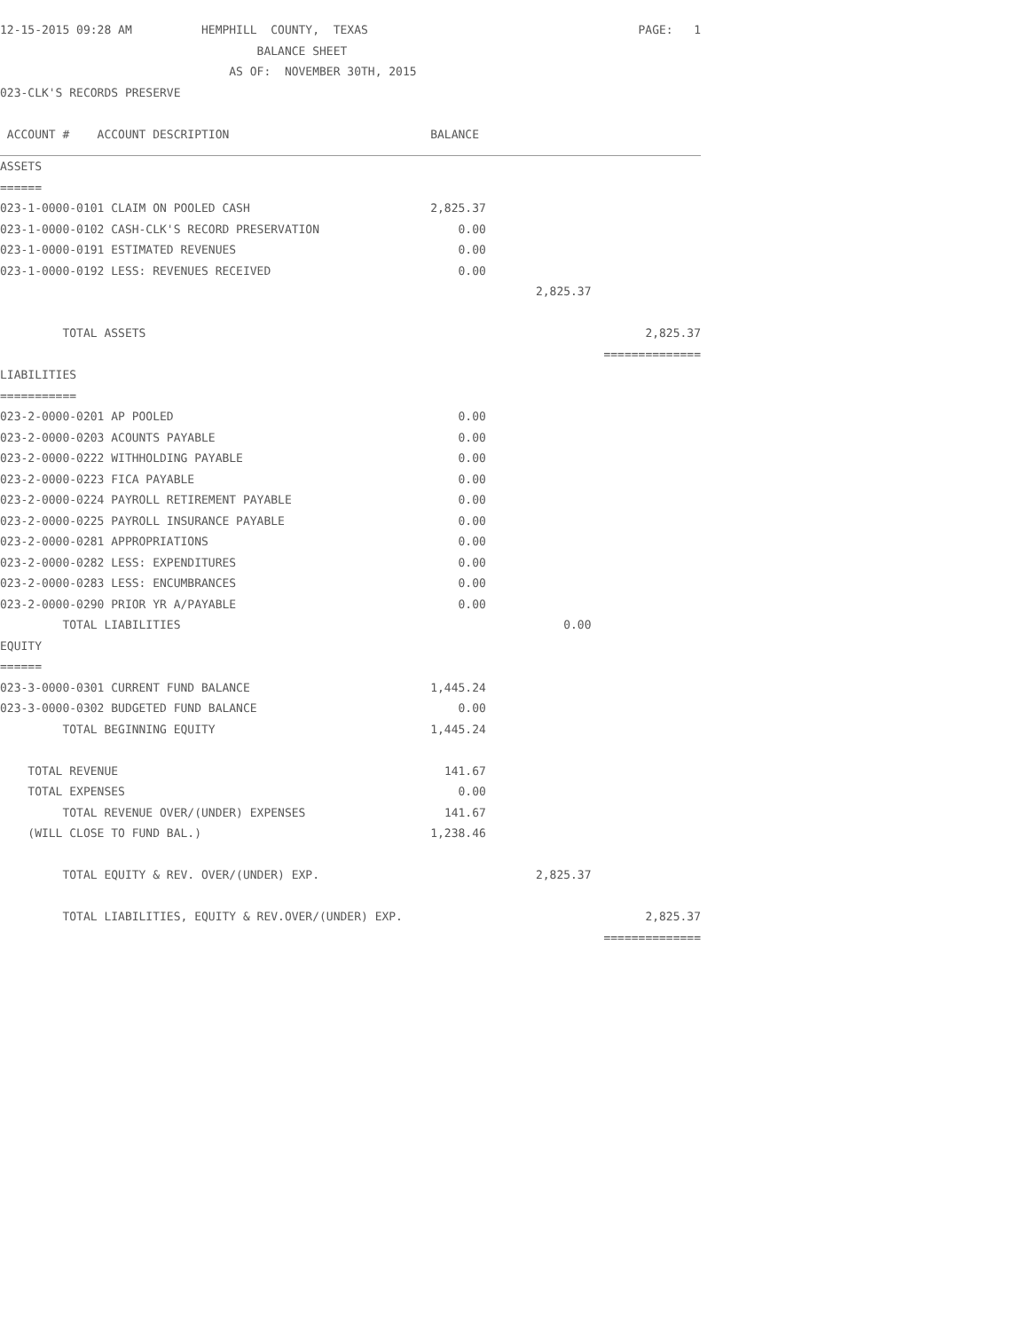| 12-15-2015 09:28 AM HEMPHILL COUNTY, TEXAS | | | PAGE: 1 |
| BALANCE SHEET | | | |
| AS OF: NOVEMBER 30TH, 2015 | | | |
| 023-CLK'S RECORDS PRESERVE | | | |
| ACCOUNT # ACCOUNT DESCRIPTION | BALANCE | | |
| ASSETS | | | |
| ====== | | | |
| 023-1-0000-0101 CLAIM ON POOLED CASH | 2,825.37 | | |
| 023-1-0000-0102 CASH-CLK'S RECORD PRESERVATION | 0.00 | | |
| 023-1-0000-0191 ESTIMATED REVENUES | 0.00 | | |
| 023-1-0000-0192 LESS: REVENUES RECEIVED | 0.00 | | |
| | | 2,825.37 | |
| TOTAL ASSETS | | | 2,825.37 |
| | | | ============== |
| LIABILITIES | | | |
| =========== | | | |
| 023-2-0000-0201 AP POOLED | 0.00 | | |
| 023-2-0000-0203 ACOUNTS PAYABLE | 0.00 | | |
| 023-2-0000-0222 WITHHOLDING PAYABLE | 0.00 | | |
| 023-2-0000-0223 FICA PAYABLE | 0.00 | | |
| 023-2-0000-0224 PAYROLL RETIREMENT PAYABLE | 0.00 | | |
| 023-2-0000-0225 PAYROLL INSURANCE PAYABLE | 0.00 | | |
| 023-2-0000-0281 APPROPRIATIONS | 0.00 | | |
| 023-2-0000-0282 LESS: EXPENDITURES | 0.00 | | |
| 023-2-0000-0283 LESS: ENCUMBRANCES | 0.00 | | |
| 023-2-0000-0290 PRIOR YR A/PAYABLE | 0.00 | | |
| TOTAL LIABILITIES | | 0.00 | |
| EQUITY | | | |
| ====== | | | |
| 023-3-0000-0301 CURRENT FUND BALANCE | 1,445.24 | | |
| 023-3-0000-0302 BUDGETED FUND BALANCE | 0.00 | | |
| TOTAL BEGINNING EQUITY | 1,445.24 | | |
| TOTAL REVENUE | 141.67 | | |
| TOTAL EXPENSES | 0.00 | | |
| TOTAL REVENUE OVER/(UNDER) EXPENSES | 141.67 | | |
| (WILL CLOSE TO FUND BAL.) | 1,238.46 | | |
| TOTAL EQUITY & REV. OVER/(UNDER) EXP. | | 2,825.37 | |
| TOTAL LIABILITIES, EQUITY & REV.OVER/(UNDER) EXP. | | | 2,825.37 |
| | | | ============== |